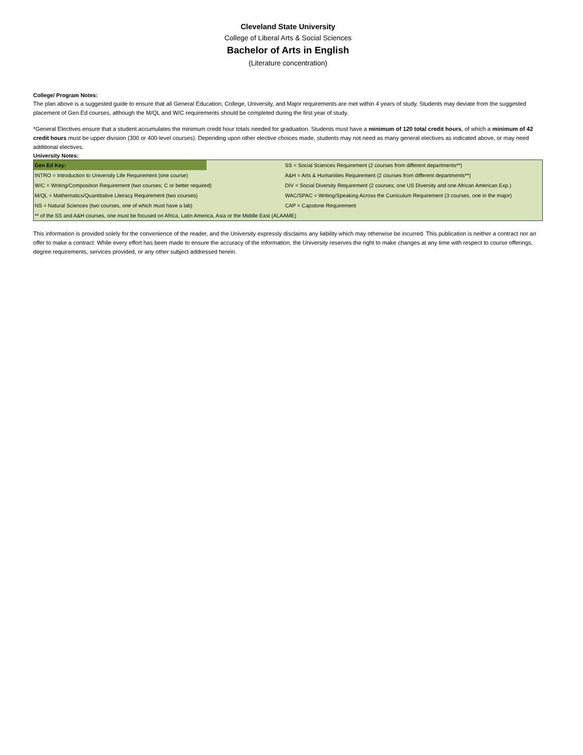Cleveland State University
College of Liberal Arts & Social Sciences
Bachelor of Arts in English
(Literature concentration)
College/ Program Notes:
The plan above is a suggested guide to ensure that all General Education, College, University, and Major requirements are met within 4 years of study. Students may deviate from the suggested placement of Gen Ed courses, although the M/QL and W/C requirements should be completed during the first year of study.
*General Electives ensure that a student accumulates the minimum credit hour totals needed for graduation. Students must have a minimum of 120 total credit hours, of which a minimum of 42 credit hours must be upper division (300 or 400-level courses). Depending upon other elective choices made, students may not need as many general electives as indicated above, or may need additional electives.
University Notes:
| Gen Ed Key: | | SS = Social Sciences Requirement (2 courses from different departments**) |
| INTRO = Introduction to University Life Requirement (one course) | | A&H = Arts & Humanities Requirement (2 courses from different departments**) |
| W/C = Writing/Composition Requirement (two courses; C or better required) | | DIV = Social Diversity Requirement (2 courses; one US Diversity and one African American Exp.) |
| M/QL = Mathematics/Quantitative Literacy Requirement (two courses) | | WAC/SPAC = Writing/Speaking Across the Curriculum Requirement (3 courses, one in the major) |
| NS = Natural Sciences (two courses, one of which must have a lab) | | CAP = Capstone Requirement |
| ** of the SS and A&H courses, one must be focused on Africa, Latin America, Asia or the Middle East (ALAAME) | | |
This information is provided solely for the convenience of the reader, and the University expressly disclaims any liability which may otherwise be incurred. This publication is neither a contract nor an offer to make a contract. While every effort has been made to ensure the accuracy of the information, the University reserves the right to make changes at any time with respect to course offerings, degree requirements, services provided, or any other subject addressed herein.